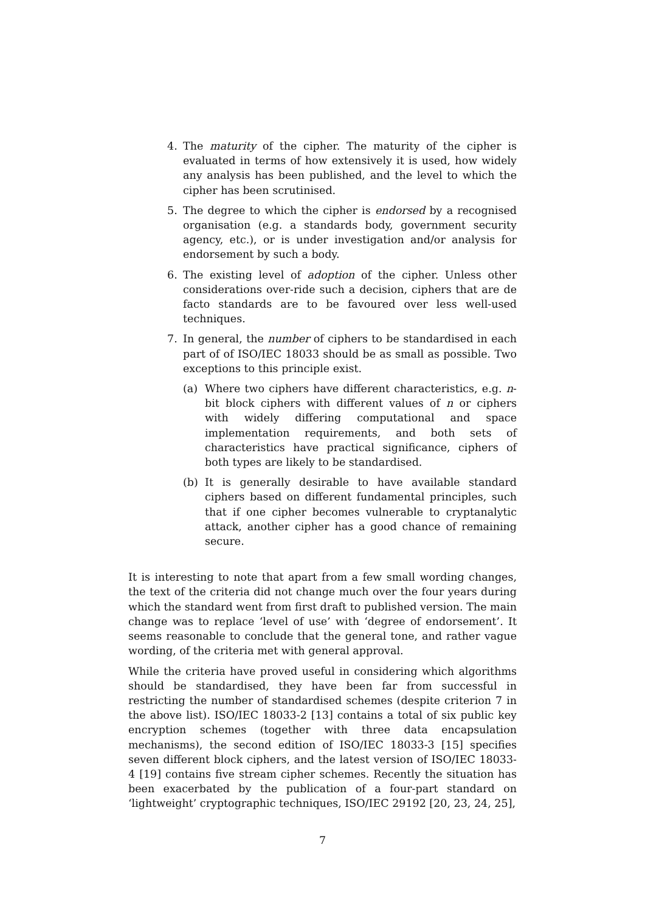4. The maturity of the cipher. The maturity of the cipher is evaluated in terms of how extensively it is used, how widely any analysis has been published, and the level to which the cipher has been scrutinised.
5. The degree to which the cipher is endorsed by a recognised organisation (e.g. a standards body, government security agency, etc.), or is under investigation and/or analysis for endorsement by such a body.
6. The existing level of adoption of the cipher. Unless other considerations over-ride such a decision, ciphers that are de facto standards are to be favoured over less well-used techniques.
7. In general, the number of ciphers to be standardised in each part of of ISO/IEC 18033 should be as small as possible. Two exceptions to this principle exist.
(a) Where two ciphers have different characteristics, e.g. n-bit block ciphers with different values of n or ciphers with widely differing computational and space implementation requirements, and both sets of characteristics have practical significance, ciphers of both types are likely to be standardised.
(b) It is generally desirable to have available standard ciphers based on different fundamental principles, such that if one cipher becomes vulnerable to cryptanalytic attack, another cipher has a good chance of remaining secure.
It is interesting to note that apart from a few small wording changes, the text of the criteria did not change much over the four years during which the standard went from first draft to published version. The main change was to replace ‘level of use’ with ‘degree of endorsement’. It seems reasonable to conclude that the general tone, and rather vague wording, of the criteria met with general approval.
While the criteria have proved useful in considering which algorithms should be standardised, they have been far from successful in restricting the number of standardised schemes (despite criterion 7 in the above list). ISO/IEC 18033-2 [13] contains a total of six public key encryption schemes (together with three data encapsulation mechanisms), the second edition of ISO/IEC 18033-3 [15] specifies seven different block ciphers, and the latest version of ISO/IEC 18033-4 [19] contains five stream cipher schemes. Recently the situation has been exacerbated by the publication of a four-part standard on ‘lightweight’ cryptographic techniques, ISO/IEC 29192 [20, 23, 24, 25],
7